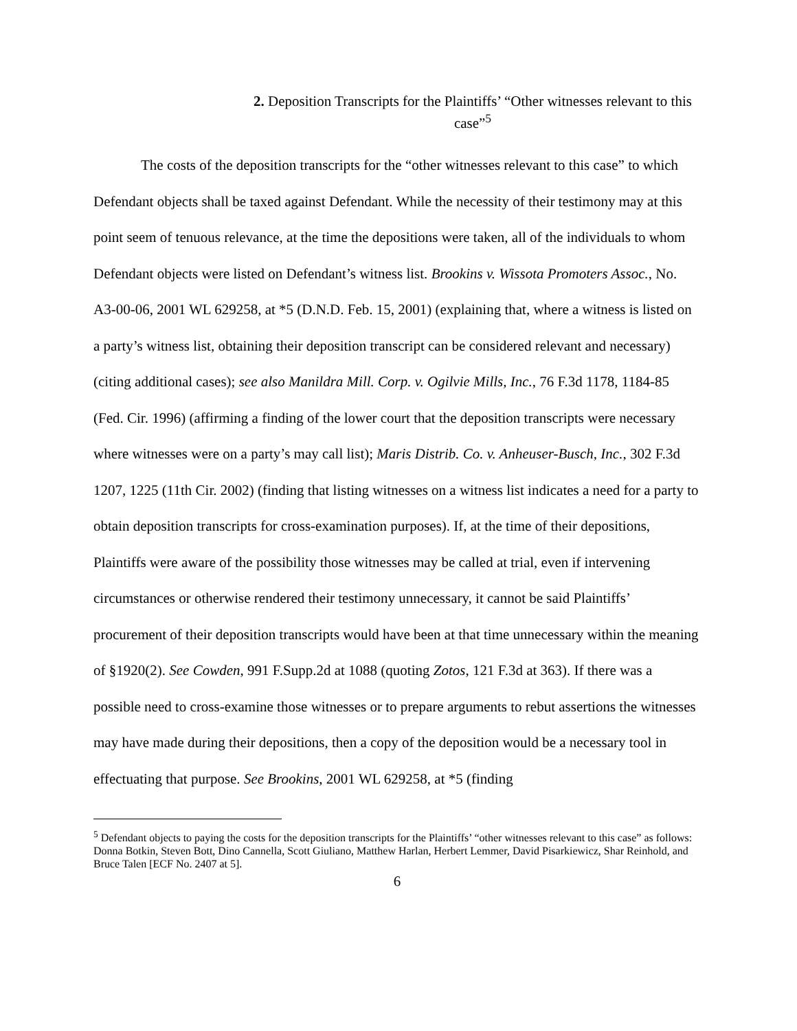2. Deposition Transcripts for the Plaintiffs’ “Other witnesses relevant to this case”<sup>5</sup>
The costs of the deposition transcripts for the “other witnesses relevant to this case” to which Defendant objects shall be taxed against Defendant. While the necessity of their testimony may at this point seem of tenuous relevance, at the time the depositions were taken, all of the individuals to whom Defendant objects were listed on Defendant’s witness list. Brookins v. Wissota Promoters Assoc., No. A3-00-06, 2001 WL 629258, at *5 (D.N.D. Feb. 15, 2001) (explaining that, where a witness is listed on a party’s witness list, obtaining their deposition transcript can be considered relevant and necessary) (citing additional cases); see also Manildra Mill. Corp. v. Ogilvie Mills, Inc., 76 F.3d 1178, 1184-85 (Fed. Cir. 1996) (affirming a finding of the lower court that the deposition transcripts were necessary where witnesses were on a party’s may call list); Maris Distrib. Co. v. Anheuser-Busch, Inc., 302 F.3d 1207, 1225 (11th Cir. 2002) (finding that listing witnesses on a witness list indicates a need for a party to obtain deposition transcripts for cross-examination purposes). If, at the time of their depositions, Plaintiffs were aware of the possibility those witnesses may be called at trial, even if intervening circumstances or otherwise rendered their testimony unnecessary, it cannot be said Plaintiffs’ procurement of their deposition transcripts would have been at that time unnecessary within the meaning of §1920(2). See Cowden, 991 F.Supp.2d at 1088 (quoting Zotos, 121 F.3d at 363). If there was a possible need to cross-examine those witnesses or to prepare arguments to rebut assertions the witnesses may have made during their depositions, then a copy of the deposition would be a necessary tool in effectuating that purpose. See Brookins, 2001 WL 629258, at *5 (finding
<sup>5</sup> Defendant objects to paying the costs for the deposition transcripts for the Plaintiffs’ “other witnesses relevant to this case” as follows: Donna Botkin, Steven Bott, Dino Cannella, Scott Giuliano, Matthew Harlan, Herbert Lemmer, David Pisarkiewicz, Shar Reinhold, and Bruce Talen [ECF No. 2407 at 5].
6